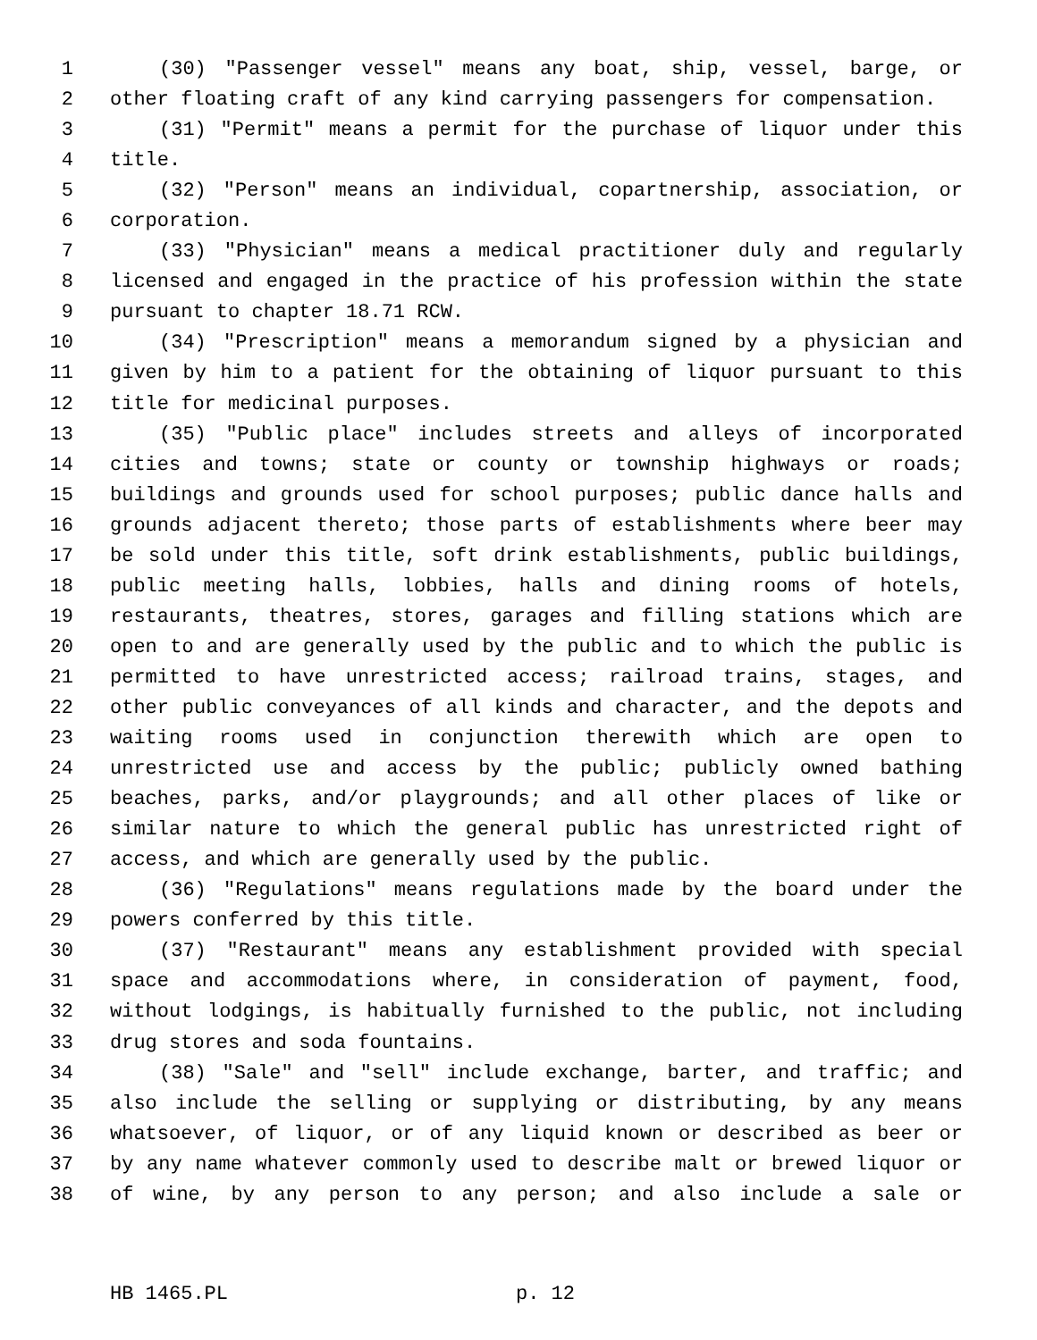1 (30) "Passenger vessel" means any boat, ship, vessel, barge, or
2 other floating craft of any kind carrying passengers for compensation.
3 (31) "Permit" means a permit for the purchase of liquor under this
4 title.
5 (32) "Person" means an individual, copartnership, association, or
6 corporation.
7 (33) "Physician" means a medical practitioner duly and regularly
8 licensed and engaged in the practice of his profession within the state
9 pursuant to chapter 18.71 RCW.
10 (34) "Prescription" means a memorandum signed by a physician and
11 given by him to a patient for the obtaining of liquor pursuant to this
12 title for medicinal purposes.
13 (35) "Public place" includes streets and alleys of incorporated
14 cities and towns; state or county or township highways or roads;
15 buildings and grounds used for school purposes; public dance halls and
16 grounds adjacent thereto; those parts of establishments where beer may
17 be sold under this title, soft drink establishments, public buildings,
18 public meeting halls, lobbies, halls and dining rooms of hotels,
19 restaurants, theatres, stores, garages and filling stations which are
20 open to and are generally used by the public and to which the public is
21 permitted to have unrestricted access; railroad trains, stages, and
22 other public conveyances of all kinds and character, and the depots and
23 waiting rooms used in conjunction therewith which are open to
24 unrestricted use and access by the public; publicly owned bathing
25 beaches, parks, and/or playgrounds; and all other places of like or
26 similar nature to which the general public has unrestricted right of
27 access, and which are generally used by the public.
28 (36) "Regulations" means regulations made by the board under the
29 powers conferred by this title.
30 (37) "Restaurant" means any establishment provided with special
31 space and accommodations where, in consideration of payment, food,
32 without lodgings, is habitually furnished to the public, not including
33 drug stores and soda fountains.
34 (38) "Sale" and "sell" include exchange, barter, and traffic; and
35 also include the selling or supplying or distributing, by any means
36 whatsoever, of liquor, or of any liquid known or described as beer or
37 by any name whatever commonly used to describe malt or brewed liquor or
38 of wine, by any person to any person; and also include a sale or
HB 1465.PL p. 12